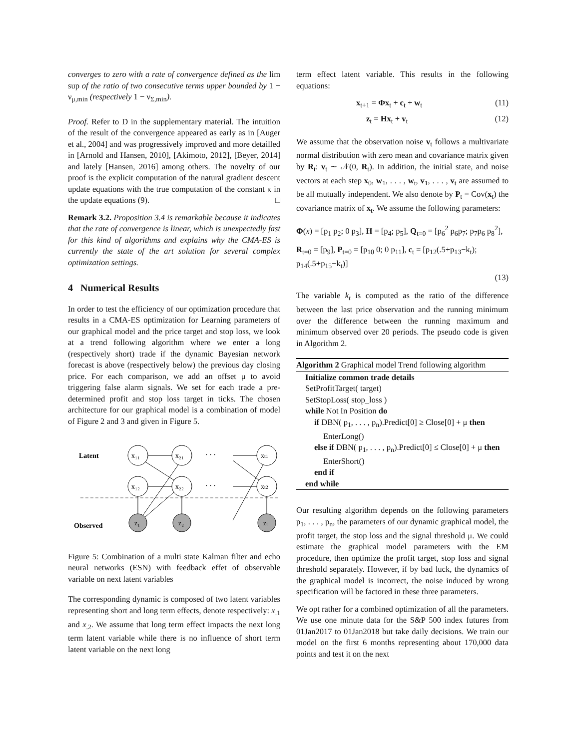converges to zero with a rate of convergence defined as the lim sup of the ratio of two consecutive terms upper bounded by 1 − ν<sub>μ,min</sub> (respectively 1 − ν<sub>Σ,min</sub>).
Proof. Refer to D in the supplementary material. The intuition of the result of the convergence appeared as early as in [Auger et al., 2004] and was progressively improved and more detailled in [Arnold and Hansen, 2010], [Akimoto, 2012], [Beyer, 2014] and lately [Hansen, 2016] among others. The novelty of our proof is the explicit computation of the natural gradient descent update equations with the true computation of the constant κ in the update equations (9). □
Remark 3.2. Proposition 3.4 is remarkable because it indicates that the rate of convergence is linear, which is unexpectedly fast for this kind of algorithms and explains why the CMA-ES is currently the state of the art solution for several complex optimization settings.
4 Numerical Results
In order to test the efficiency of our optimization procedure that results in a CMA-ES optimization for Learning parameters of our graphical model and the price target and stop loss, we look at a trend following algorithm where we enter a long (respectively short) trade if the dynamic Bayesian network forecast is above (respectively below) the previous day closing price. For each comparison, we add an offset μ to avoid triggering false alarm signals. We set for each trade a pre-determined profit and stop loss target in ticks. The chosen architecture for our graphical model is a combination of model of Figure 2 and 3 and given in Figure 5.
Latent
Observed
x₁₁
x₂₁
xt1
x₁₂
x₂₂
xt2
z₁
z₂
zt
· · ·
· · ·
Figure 5: Combination of a multi state Kalman filter and echo neural networks (ESN) with feedback effet of observable variable on next latent variables
The corresponding dynamic is composed of two latent variables representing short and long term effects, denote respectively: x<sub>.1</sub> and x<sub>.2</sub>. We assume that long term effect impacts the next long term latent variable while there is no influence of short term latent variable on the next long
term effect latent variable. This results in the following equations:
x<sub>t+1</sub> = Φx<sub>t</sub> + c<sub>t</sub> + w<sub>t</sub> (11)
z<sub>t</sub> = Hx<sub>t</sub> + v<sub>t</sub> (12)
We assume that the observation noise v<sub>t</sub> follows a multivariate normal distribution with zero mean and covariance matrix given by R<sub>t</sub>: v<sub>t</sub> ∼ 𝒩(0, R<sub>t</sub>). In addition, the initial state, and noise vectors at each step x<sub>0</sub>, w<sub>1</sub>, . . . , w<sub>t</sub>, v<sub>1</sub>, . . . , v<sub>t</sub> are assumed to be all mutually independent. We also denote by P<sub>t</sub> = Cov(x<sub>t</sub>) the covariance matrix of x<sub>t</sub>. We assume the following parameters:
Φ(x) = [p<sub>1</sub> p<sub>2</sub>; 0 p<sub>3</sub>], H = [p<sub>4</sub>; p<sub>5</sub>], Q<sub>t=0</sub> = [p<sub>6</sub><sup>2</sup> p<sub>6</sub>p<sub>7</sub>; p<sub>7</sub>p<sub>6</sub> p<sub>8</sub><sup>2</sup>],
R<sub>t=0</sub> = [p<sub>9</sub>], P<sub>t=0</sub> = [p<sub>10</sub> 0; 0 p<sub>11</sub>], c<sub>t</sub> = [p<sub>12</sub>(.5+p<sub>13</sub>−k<sub>t</sub>); p<sub>14</sub>(.5+p<sub>15</sub>−k<sub>t</sub>)]
(13)
The variable k<sub>t</sub> is computed as the ratio of the difference between the last price observation and the running minimum over the difference between the running maximum and minimum observed over 20 periods. The pseudo code is given in Algorithm 2.
Algorithm 2 Graphical model Trend following algorithm
Initialize common trade details
SetProfitTarget( target)
SetStopLoss( stop_loss )
while Not In Position do
if DBN( p<sub>1</sub>, . . . , p<sub>n</sub>).Predict[0] ≥ Close[0] + μ then
EnterLong()
else if DBN( p<sub>1</sub>, . . . , p<sub>n</sub>).Predict[0] ≤ Close[0] + μ then
EnterShort()
end if
end while
Our resulting algorithm depends on the following parameters p<sub>1</sub>, . . . , p<sub>n</sub>, the parameters of our dynamic graphical model, the profit target, the stop loss and the signal threshold μ. We could estimate the graphical model parameters with the EM procedure, then optimize the profit target, stop loss and signal threshold separately. However, if by bad luck, the dynamics of the graphical model is incorrect, the noise induced by wrong specification will be factored in these three parameters.
We opt rather for a combined optimization of all the parameters. We use one minute data for the S&P 500 index futures from 01Jan2017 to 01Jan2018 but take daily decisions. We train our model on the first 6 months representing about 170,000 data points and test it on the next